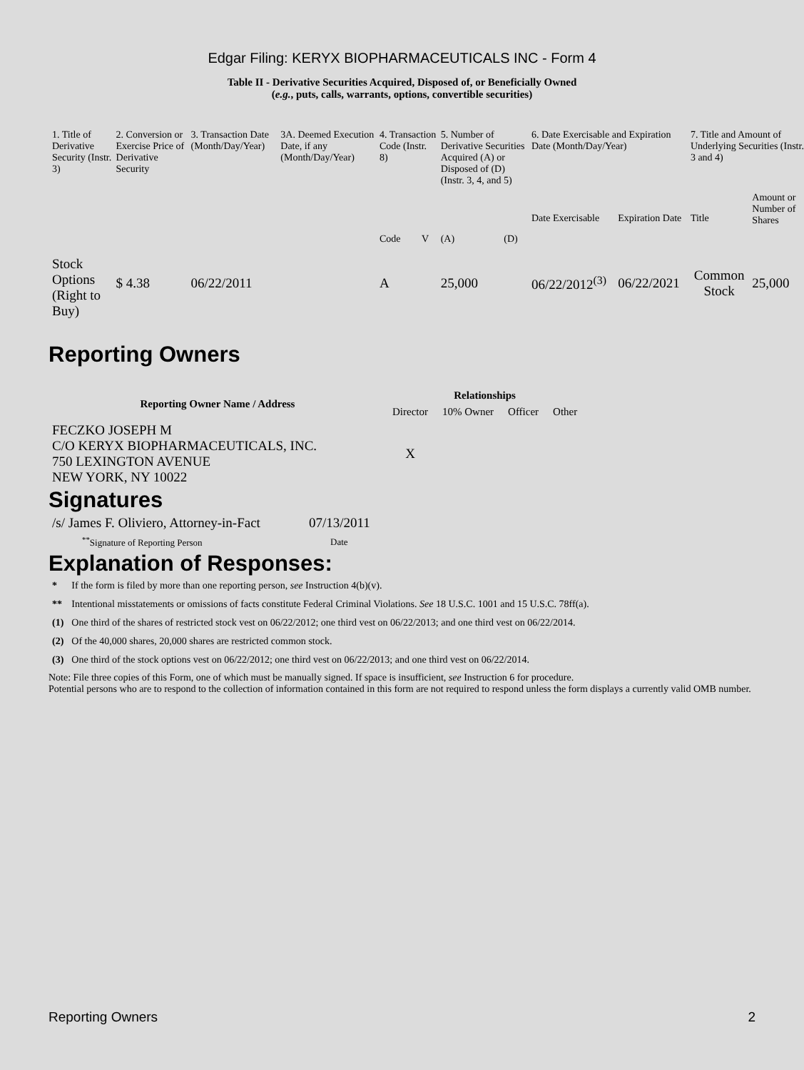Edgar Filing: KERYX BIOPHARMACEUTICALS INC - Form 4
Table II - Derivative Securities Acquired, Disposed of, or Beneficially Owned
(e.g., puts, calls, warrants, options, convertible securities)
| 1. Title of Derivative Security (Instr. 3) | 2. Conversion or Exercise Price of Derivative Security | 3. Transaction Date (Month/Day/Year) | 3A. Deemed Execution Date, if any (Month/Day/Year) | 4. Transaction Code (Instr. 8) | | 5. Number of Derivative Securities Acquired (A) or Disposed of (D) (Instr. 3, 4, and 5) | | 6. Date Exercisable and Expiration Date (Month/Day/Year) | | 7. Title and Amount of Underlying Securities (Instr. 3 and 4) | |
| --- | --- | --- | --- | --- | --- | --- | --- | --- | --- | --- | --- |
| | | | | Code | V | (A) | (D) | Date Exercisable | Expiration Date | Title | Amount or Number of Shares |
| Stock Options (Right to Buy) | $ 4.38 | 06/22/2011 | | A | | 25,000 | | 06/22/2012<sup>(3)</sup> | 06/22/2021 | Common Stock | 25,000 |
Reporting Owners
| Reporting Owner Name / Address | Relationships | | | |
| --- | --- | --- | --- | --- |
| | Director | 10% Owner | Officer | Other |
| FECZKO JOSEPH M C/O KERYX BIOPHARMACEUTICALS, INC. 750 LEXINGTON AVENUE NEW YORK, NY 10022 | X | | | |
Signatures
| /s/ James F. Oliviero, Attorney-in-Fact | 07/13/2011 |
| <sup>**</sup> Signature of Reporting Person | Date |
Explanation of Responses:
| * | If the form is filed by more than one reporting person, see Instruction 4(b)(v). |
| ** | Intentional misstatements or omissions of facts constitute Federal Criminal Violations. See 18 U.S.C. 1001 and 15 U.S.C. 78ff(a). |
| (1) | One third of the shares of restricted stock vest on 06/22/2012; one third vest on 06/22/2013; and one third vest on 06/22/2014. |
| (2) | Of the 40,000 shares, 20,000 shares are restricted common stock. |
| (3) | One third of the stock options vest on 06/22/2012; one third vest on 06/22/2013; and one third vest on 06/22/2014. |
Note: File three copies of this Form, one of which must be manually signed. If space is insufficient, see Instruction 6 for procedure.
Potential persons who are to respond to the collection of information contained in this form are not required to respond unless the form displays a currently valid OMB number.
Reporting Owners 2